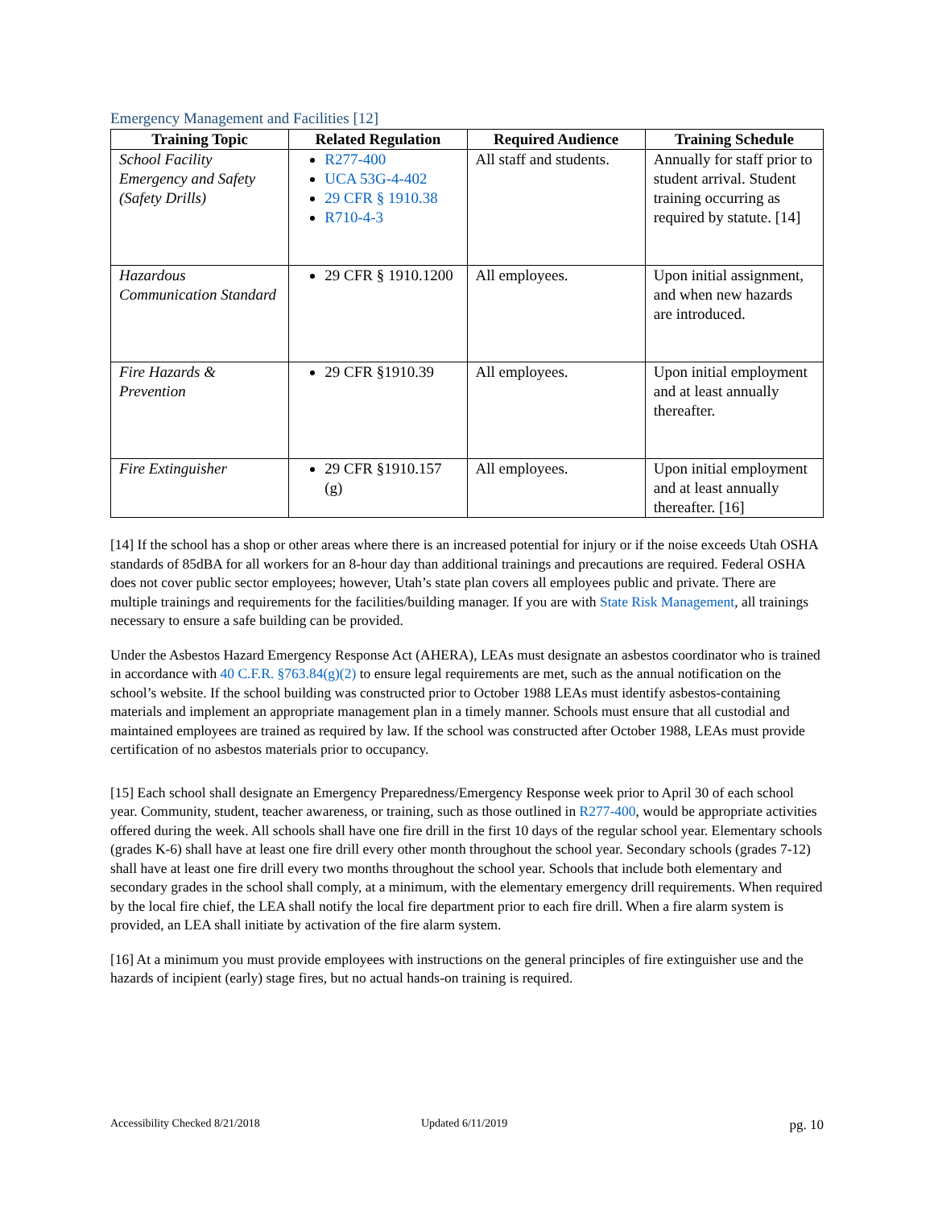Emergency Management and Facilities [12]
| Training Topic | Related Regulation | Required Audience | Training Schedule |
| --- | --- | --- | --- |
| School Facility Emergency and Safety (Safety Drills) | R277-400 UCA 53G-4-402 29 CFR § 1910.38 R710-4-3 | All staff and students. | Annually for staff prior to student arrival. Student training occurring as required by statute. [14] |
| Hazardous Communication Standard | 29 CFR § 1910.1200 | All employees. | Upon initial assignment, and when new hazards are introduced. |
| Fire Hazards & Prevention | 29 CFR §1910.39 | All employees. | Upon initial employment and at least annually thereafter. |
| Fire Extinguisher | 29 CFR §1910.157 (g) | All employees. | Upon initial employment and at least annually thereafter. [16] |
[14] If the school has a shop or other areas where there is an increased potential for injury or if the noise exceeds Utah OSHA standards of 85dBA for all workers for an 8-hour day than additional trainings and precautions are required. Federal OSHA does not cover public sector employees; however, Utah’s state plan covers all employees public and private. There are multiple trainings and requirements for the facilities/building manager. If you are with State Risk Management, all trainings necessary to ensure a safe building can be provided.
Under the Asbestos Hazard Emergency Response Act (AHERA), LEAs must designate an asbestos coordinator who is trained in accordance with 40 C.F.R. §763.84(g)(2) to ensure legal requirements are met, such as the annual notification on the school’s website. If the school building was constructed prior to October 1988 LEAs must identify asbestos-containing materials and implement an appropriate management plan in a timely manner. Schools must ensure that all custodial and maintained employees are trained as required by law. If the school was constructed after October 1988, LEAs must provide certification of no asbestos materials prior to occupancy.
[15] Each school shall designate an Emergency Preparedness/Emergency Response week prior to April 30 of each school year. Community, student, teacher awareness, or training, such as those outlined in R277-400, would be appropriate activities offered during the week. All schools shall have one fire drill in the first 10 days of the regular school year. Elementary schools (grades K-6) shall have at least one fire drill every other month throughout the school year. Secondary schools (grades 7-12) shall have at least one fire drill every two months throughout the school year. Schools that include both elementary and secondary grades in the school shall comply, at a minimum, with the elementary emergency drill requirements. When required by the local fire chief, the LEA shall notify the local fire department prior to each fire drill. When a fire alarm system is provided, an LEA shall initiate by activation of the fire alarm system.
[16] At a minimum you must provide employees with instructions on the general principles of fire extinguisher use and the hazards of incipient (early) stage fires, but no actual hands-on training is required.
Accessibility Checked 8/21/2018 Updated 6/11/2019 pg. 10